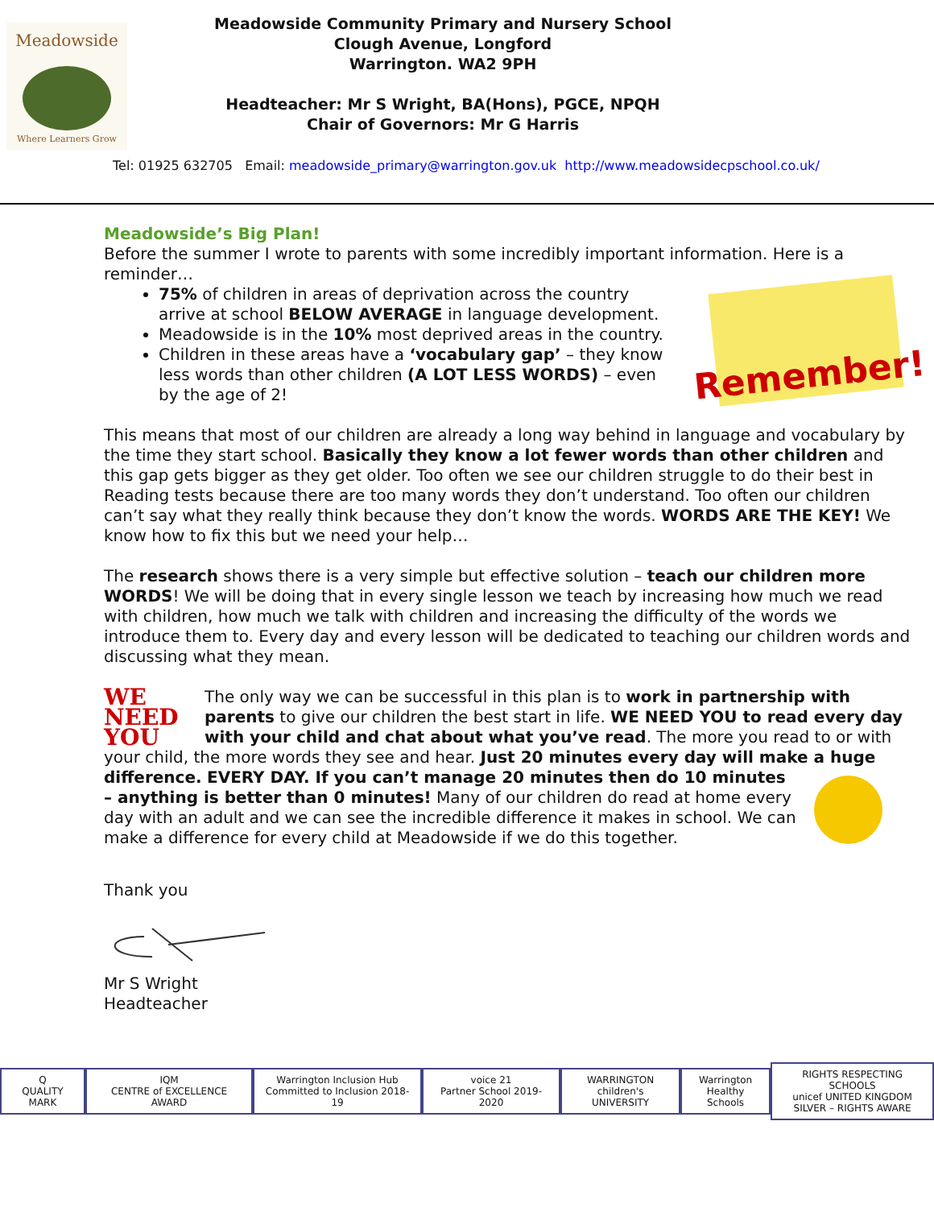Meadowside
Where Learners Grow
Meadowside Community Primary and Nursery School
Clough Avenue, Longford
Warrington. WA2 9PH
Headteacher: Mr S Wright, BA(Hons), PGCE, NPQH
Chair of Governors: Mr G Harris
Tel: 01925 632705 Email: meadowside_primary@warrington.gov.uk http://www.meadowsidecpschool.co.uk/
Meadowside’s Big Plan!
Before the summer I wrote to parents with some incredibly important information. Here is a reminder…
Remember!
75% of children in areas of deprivation across the country arrive at school BELOW AVERAGE in language development.
Meadowside is in the 10% most deprived areas in the country.
Children in these areas have a ‘vocabulary gap’ – they know less words than other children (A LOT LESS WORDS) – even by the age of 2!
This means that most of our children are already a long way behind in language and vocabulary by the time they start school. Basically they know a lot fewer words than other children and this gap gets bigger as they get older. Too often we see our children struggle to do their best in Reading tests because there are too many words they don’t understand. Too often our children can’t say what they really think because they don’t know the words. WORDS ARE THE KEY! We know how to fix this but we need your help…
The research shows there is a very simple but effective solution – teach our children more WORDS! We will be doing that in every single lesson we teach by increasing how much we read with children, how much we talk with children and increasing the difficulty of the words we introduce them to. Every day and every lesson will be dedicated to teaching our children words and discussing what they mean.
WE NEED YOU
The only way we can be successful in this plan is to work in partnership with parents to give our children the best start in life. WE NEED YOU to read every day with your child and chat about what you’ve read. The more you read to or with your child, the more words they see and hear. Just 20 minutes every day will make a huge difference. EVERY DAY. If you can’t manage 20 minutes then do 10 minutes – anything is better than 0 minutes! Many of our children do read at home every day with an adult and we can see the incredible difference it makes in school. We can make a difference for every child at Meadowside if we do this together.
Thank you
Mr S Wright
Headteacher
Q
QUALITY MARK
IQM
CENTRE of EXCELLENCE AWARD
Warrington Inclusion Hub
Committed to Inclusion 2018-19
voice 21
Partner School 2019-2020
WARRINGTON
children's UNIVERSITY
Warrington
Healthy Schools
RIGHTS RESPECTING SCHOOLS
unicef UNITED KINGDOM
SILVER – RIGHTS AWARE